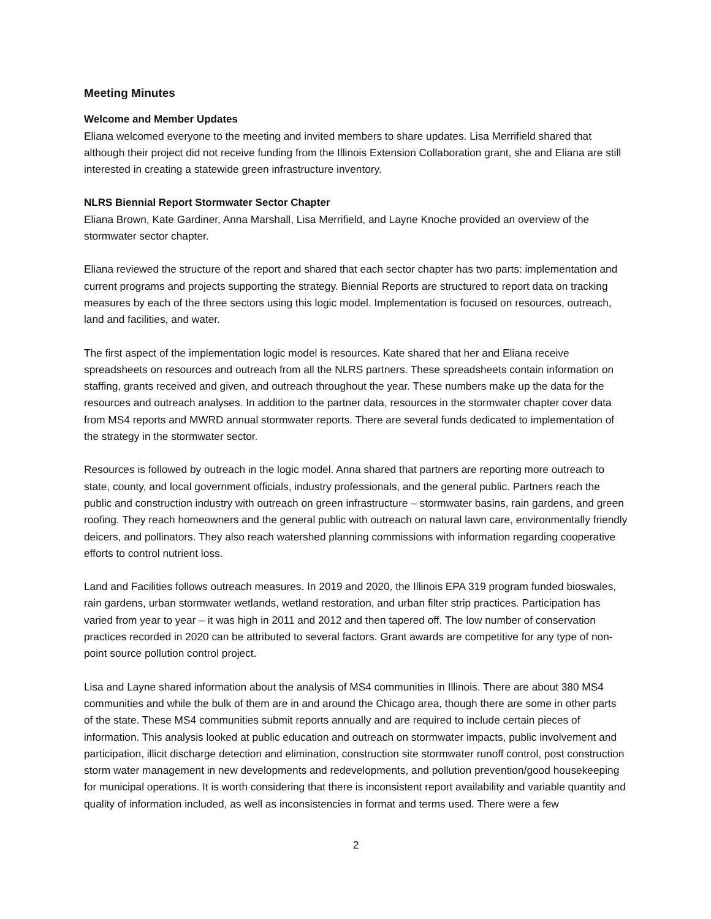Meeting Minutes
Welcome and Member Updates
Eliana welcomed everyone to the meeting and invited members to share updates. Lisa Merrifield shared that although their project did not receive funding from the Illinois Extension Collaboration grant, she and Eliana are still interested in creating a statewide green infrastructure inventory.
NLRS Biennial Report Stormwater Sector Chapter
Eliana Brown, Kate Gardiner, Anna Marshall, Lisa Merrifield, and Layne Knoche provided an overview of the stormwater sector chapter.
Eliana reviewed the structure of the report and shared that each sector chapter has two parts: implementation and current programs and projects supporting the strategy. Biennial Reports are structured to report data on tracking measures by each of the three sectors using this logic model. Implementation is focused on resources, outreach, land and facilities, and water.
The first aspect of the implementation logic model is resources. Kate shared that her and Eliana receive spreadsheets on resources and outreach from all the NLRS partners. These spreadsheets contain information on staffing, grants received and given, and outreach throughout the year. These numbers make up the data for the resources and outreach analyses. In addition to the partner data, resources in the stormwater chapter cover data from MS4 reports and MWRD annual stormwater reports. There are several funds dedicated to implementation of the strategy in the stormwater sector.
Resources is followed by outreach in the logic model. Anna shared that partners are reporting more outreach to state, county, and local government officials, industry professionals, and the general public. Partners reach the public and construction industry with outreach on green infrastructure – stormwater basins, rain gardens, and green roofing. They reach homeowners and the general public with outreach on natural lawn care, environmentally friendly deicers, and pollinators. They also reach watershed planning commissions with information regarding cooperative efforts to control nutrient loss.
Land and Facilities follows outreach measures. In 2019 and 2020, the Illinois EPA 319 program funded bioswales, rain gardens, urban stormwater wetlands, wetland restoration, and urban filter strip practices. Participation has varied from year to year – it was high in 2011 and 2012 and then tapered off. The low number of conservation practices recorded in 2020 can be attributed to several factors. Grant awards are competitive for any type of non-point source pollution control project.
Lisa and Layne shared information about the analysis of MS4 communities in Illinois. There are about 380 MS4 communities and while the bulk of them are in and around the Chicago area, though there are some in other parts of the state. These MS4 communities submit reports annually and are required to include certain pieces of information. This analysis looked at public education and outreach on stormwater impacts, public involvement and participation, illicit discharge detection and elimination, construction site stormwater runoff control, post construction storm water management in new developments and redevelopments, and pollution prevention/good housekeeping for municipal operations. It is worth considering that there is inconsistent report availability and variable quantity and quality of information included, as well as inconsistencies in format and terms used. There were a few
2